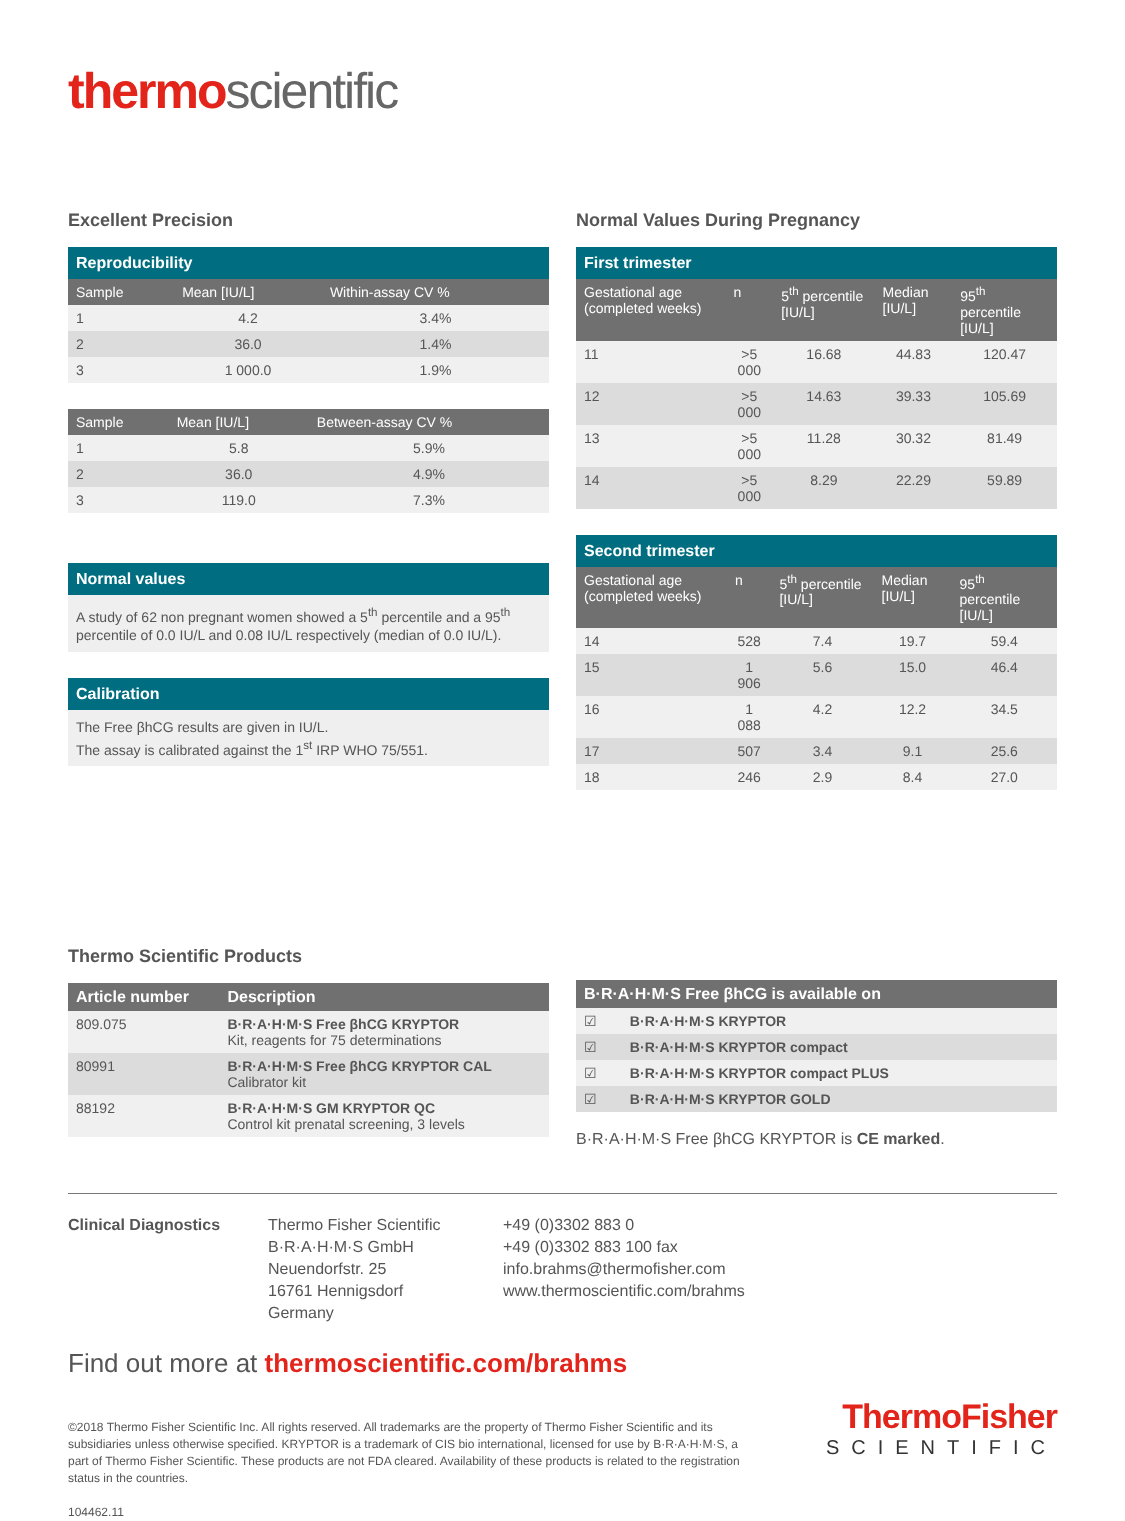thermo scientific
Excellent Precision
| Reproducibility | | |
| --- | --- | --- |
| Sample | Mean [IU/L] | Within-assay CV % |
| 1 | 4.2 | 3.4% |
| 2 | 36.0 | 1.4% |
| 3 | 1 000.0 | 1.9% |
| Sample | Mean [IU/L] | Between-assay CV % |
| --- | --- | --- |
| 1 | 5.8 | 5.9% |
| 2 | 36.0 | 4.9% |
| 3 | 119.0 | 7.3% |
Normal values
A study of 62 non pregnant women showed a 5<sup>th</sup> percentile and a 95<sup>th</sup> percentile of 0.0 IU/L and 0.08 IU/L respectively (median of 0.0 IU/L).
Calibration
The Free βhCG results are given in IU/L.
The assay is calibrated against the 1<sup>st</sup> IRP WHO 75/551.
Normal Values During Pregnancy
| First trimester | | | | |
| --- | --- | --- | --- | --- |
| Gestational age (completed weeks) | n | 5<sup>th</sup> percentile [IU/L] | Median [IU/L] | 95<sup>th</sup> percentile [IU/L] |
| 11 | >5 000 | 16.68 | 44.83 | 120.47 |
| 12 | >5 000 | 14.63 | 39.33 | 105.69 |
| 13 | >5 000 | 11.28 | 30.32 | 81.49 |
| 14 | >5 000 | 8.29 | 22.29 | 59.89 |
| Second trimester | | | | |
| --- | --- | --- | --- | --- |
| Gestational age (completed weeks) | n | 5<sup>th</sup> percentile [IU/L] | Median [IU/L] | 95<sup>th</sup> percentile [IU/L] |
| 14 | 528 | 7.4 | 19.7 | 59.4 |
| 15 | 1 906 | 5.6 | 15.0 | 46.4 |
| 16 | 1 088 | 4.2 | 12.2 | 34.5 |
| 17 | 507 | 3.4 | 9.1 | 25.6 |
| 18 | 246 | 2.9 | 8.4 | 27.0 |
Thermo Scientific Products
| Article number | Description |
| --- | --- |
| 809.075 | B·R·A·H·M·S Free βhCG KRYPTOR Kit, reagents for 75 determinations |
| 80991 | B·R·A·H·M·S Free βhCG KRYPTOR CAL Calibrator kit |
| 88192 | B·R·A·H·M·S GM KRYPTOR QC Control kit prenatal screening, 3 levels |
| B·R·A·H·M·S Free βhCG is available on | |
| --- | --- |
| ☑ | B·R·A·H·M·S KRYPTOR |
| ☑ | B·R·A·H·M·S KRYPTOR compact |
| ☑ | B·R·A·H·M·S KRYPTOR compact PLUS |
| ☑ | B·R·A·H·M·S KRYPTOR GOLD |
B·R·A·H·M·S Free βhCG KRYPTOR is CE marked.
Clinical Diagnostics Thermo Fisher Scientific
B·R·A·H·M·S GmbH
Neuendorfstr. 25
16761 Hennigsdorf
Germany
+49 (0)3302 883 0
+49 (0)3302 883 100 fax
info.brahms@thermofisher.com
www.thermoscientific.com/brahms
Find out more at thermoscientific.com/brahms
©2018 Thermo Fisher Scientific Inc. All rights reserved. All trademarks are the property of Thermo Fisher Scientific and its subsidiaries unless otherwise specified. KRYPTOR is a trademark of CIS bio international, licensed for use by B·R·A·H·M·S, a part of Thermo Fisher Scientific. These products are not FDA cleared. Availability of these products is related to the registration status in the countries.
104462.11
ThermoFisher
SCIENTIFIC